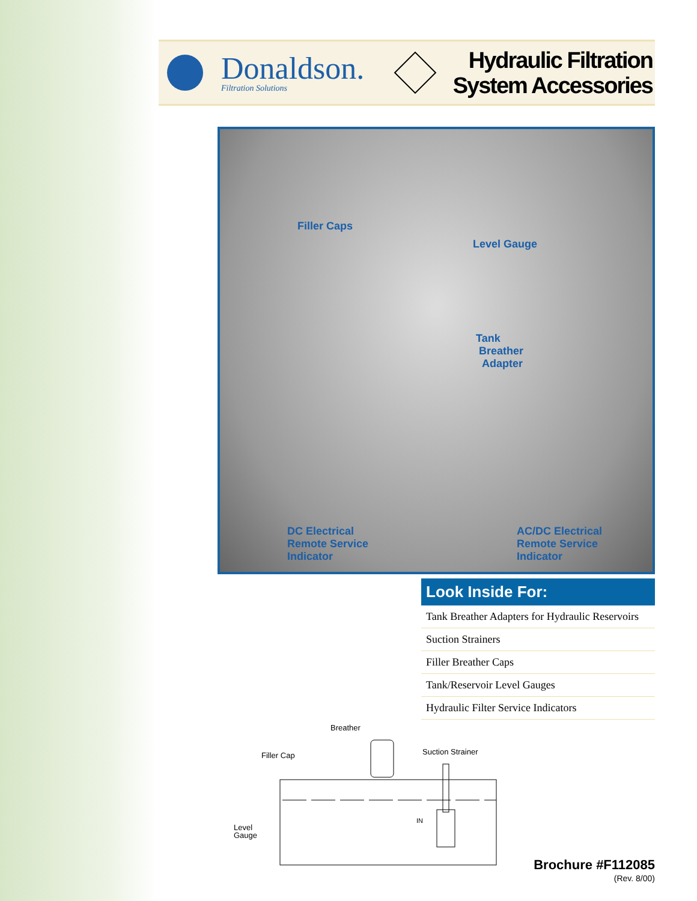Donaldson.
Filtration Solutions
Hydraulic Filtration
System Accessories
Filler Caps
Level Gauge
Tank
Breather
Adapter
DC Electrical
Remote Service
Indicator
AC/DC Electrical
Remote Service
Indicator
Look Inside For:
Tank Breather Adapters for Hydraulic Reservoirs
Suction Strainers
Filler Breather Caps
Tank/Reservoir Level Gauges
Hydraulic Filter Service Indicators
Breather
Filler Cap
Suction Strainer
Level
Gauge
IN
Brochure #F112085
(Rev. 8/00)